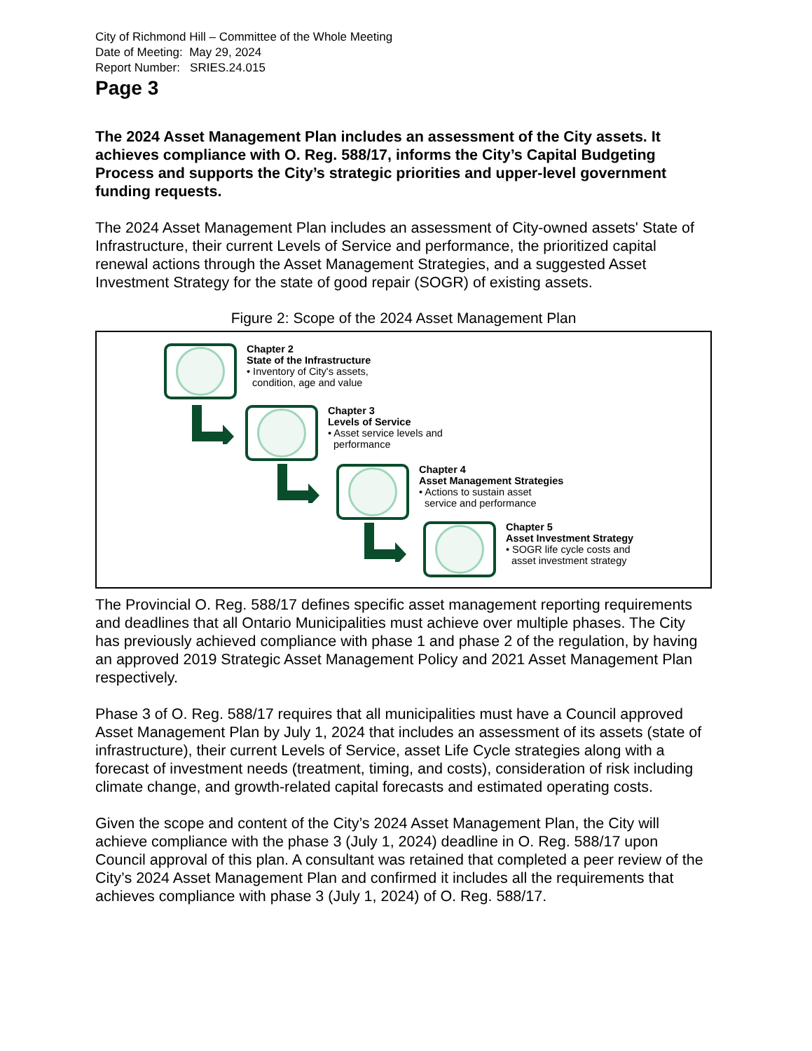City of Richmond Hill – Committee of the Whole Meeting
Date of Meeting: May 29, 2024
Report Number: SRIES.24.015
Page 3
The 2024 Asset Management Plan includes an assessment of the City assets. It achieves compliance with O. Reg. 588/17, informs the City’s Capital Budgeting Process and supports the City’s strategic priorities and upper-level government funding requests.
The 2024 Asset Management Plan includes an assessment of City-owned assets' State of Infrastructure, their current Levels of Service and performance, the prioritized capital renewal actions through the Asset Management Strategies, and a suggested Asset Investment Strategy for the state of good repair (SOGR) of existing assets.
Figure 2: Scope of the 2024 Asset Management Plan
Chapter 2
State of the Infrastructure
• Inventory of City's assets,
condition, age and value
Chapter 3
Levels of Service
• Asset service levels and
performance
Chapter 4
Asset Management Strategies
• Actions to sustain asset
service and performance
Chapter 5
Asset Investment Strategy
• SOGR life cycle costs and
asset investment strategy
The Provincial O. Reg. 588/17 defines specific asset management reporting requirements and deadlines that all Ontario Municipalities must achieve over multiple phases. The City has previously achieved compliance with phase 1 and phase 2 of the regulation, by having an approved 2019 Strategic Asset Management Policy and 2021 Asset Management Plan respectively.
Phase 3 of O. Reg. 588/17 requires that all municipalities must have a Council approved Asset Management Plan by July 1, 2024 that includes an assessment of its assets (state of infrastructure), their current Levels of Service, asset Life Cycle strategies along with a forecast of investment needs (treatment, timing, and costs), consideration of risk including climate change, and growth-related capital forecasts and estimated operating costs.
Given the scope and content of the City’s 2024 Asset Management Plan, the City will achieve compliance with the phase 3 (July 1, 2024) deadline in O. Reg. 588/17 upon Council approval of this plan. A consultant was retained that completed a peer review of the City’s 2024 Asset Management Plan and confirmed it includes all the requirements that achieves compliance with phase 3 (July 1, 2024) of O. Reg. 588/17.